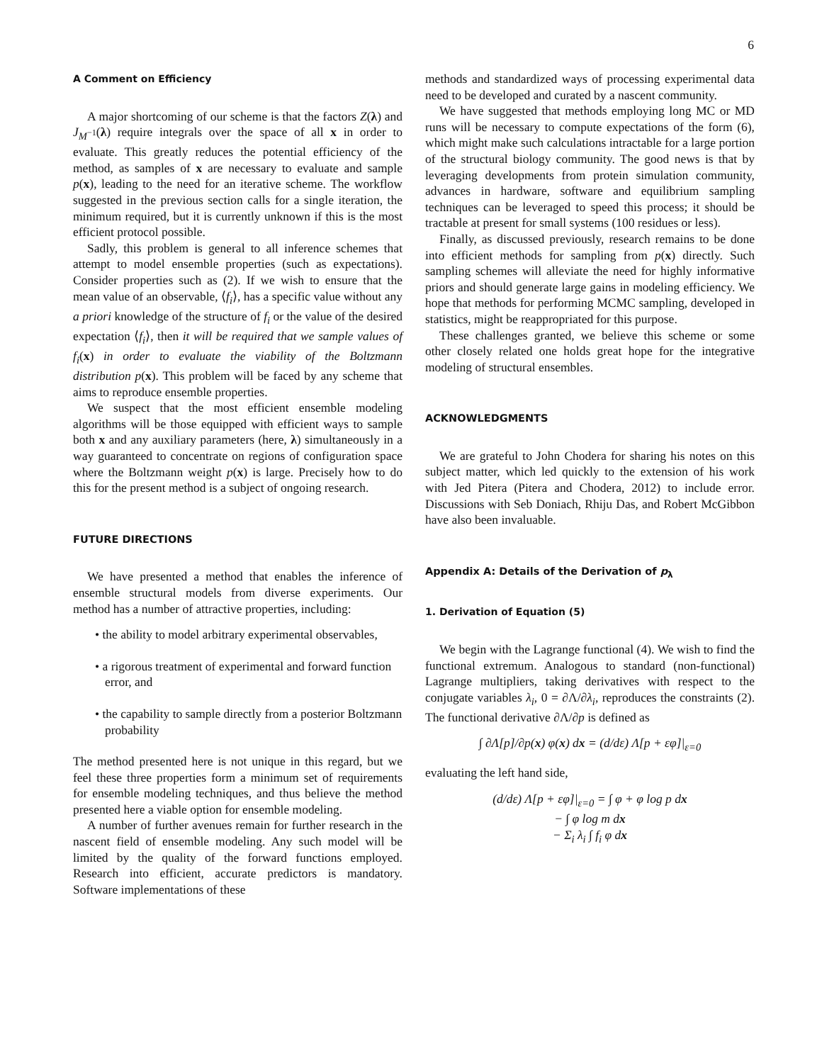6
A Comment on Efficiency
A major shortcoming of our scheme is that the factors Z(λ) and J<sub>M<sup>−1</sup></sub>(λ) require integrals over the space of all x in order to evaluate. This greatly reduces the potential efficiency of the method, as samples of x are necessary to evaluate and sample p(x), leading to the need for an iterative scheme. The workflow suggested in the previous section calls for a single iteration, the minimum required, but it is currently unknown if this is the most efficient protocol possible.
Sadly, this problem is general to all inference schemes that attempt to model ensemble properties (such as expectations). Consider properties such as (2). If we wish to ensure that the mean value of an observable, ⟨f<sub>i</sub>⟩, has a specific value without any a priori knowledge of the structure of f<sub>i</sub> or the value of the desired expectation ⟨f<sub>i</sub>⟩, then it will be required that we sample values of f<sub>i</sub>(x) in order to evaluate the viability of the Boltzmann distribution p(x). This problem will be faced by any scheme that aims to reproduce ensemble properties.
We suspect that the most efficient ensemble modeling algorithms will be those equipped with efficient ways to sample both x and any auxiliary parameters (here, λ) simultaneously in a way guaranteed to concentrate on regions of configuration space where the Boltzmann weight p(x) is large. Precisely how to do this for the present method is a subject of ongoing research.
FUTURE DIRECTIONS
We have presented a method that enables the inference of ensemble structural models from diverse experiments. Our method has a number of attractive properties, including:
• the ability to model arbitrary experimental observables,
• a rigorous treatment of experimental and forward function error, and
• the capability to sample directly from a posterior Boltzmann probability
The method presented here is not unique in this regard, but we feel these three properties form a minimum set of requirements for ensemble modeling techniques, and thus believe the method presented here a viable option for ensemble modeling.
A number of further avenues remain for further research in the nascent field of ensemble modeling. Any such model will be limited by the quality of the forward functions employed. Research into efficient, accurate predictors is mandatory. Software implementations of these
methods and standardized ways of processing experimental data need to be developed and curated by a nascent community.
We have suggested that methods employing long MC or MD runs will be necessary to compute expectations of the form (6), which might make such calculations intractable for a large portion of the structural biology community. The good news is that by leveraging developments from protein simulation community, advances in hardware, software and equilibrium sampling techniques can be leveraged to speed this process; it should be tractable at present for small systems (100 residues or less).
Finally, as discussed previously, research remains to be done into efficient methods for sampling from p(x) directly. Such sampling schemes will alleviate the need for highly informative priors and should generate large gains in modeling efficiency. We hope that methods for performing MCMC sampling, developed in statistics, might be reappropriated for this purpose.
These challenges granted, we believe this scheme or some other closely related one holds great hope for the integrative modeling of structural ensembles.
ACKNOWLEDGMENTS
We are grateful to John Chodera for sharing his notes on this subject matter, which led quickly to the extension of his work with Jed Pitera (Pitera and Chodera, 2012) to include error. Discussions with Seb Doniach, Rhiju Das, and Robert McGibbon have also been invaluable.
Appendix A: Details of the Derivation of p<sub>λ</sub>
1. Derivation of Equation (5)
We begin with the Lagrange functional (4). We wish to find the functional extremum. Analogous to standard (non-functional) Lagrange multipliers, taking derivatives with respect to the conjugate variables λ<sub>i</sub>, 0 = ∂Λ/∂λ<sub>i</sub>, reproduces the constraints (2). The functional derivative ∂Λ/∂p is defined as
∫ ∂Λ[p]/∂p(x) φ(x) dx = (d/dε) Λ[p + εφ]|<sub>ε=0</sub>
evaluating the left hand side,
(d/dε) Λ[p + εφ]|<sub>ε=0</sub> = ∫ φ + φ log p dx
− ∫ φ log m dx
− Σ<sub>i</sub> λ<sub>i</sub> ∫ f<sub>i</sub> φ dx